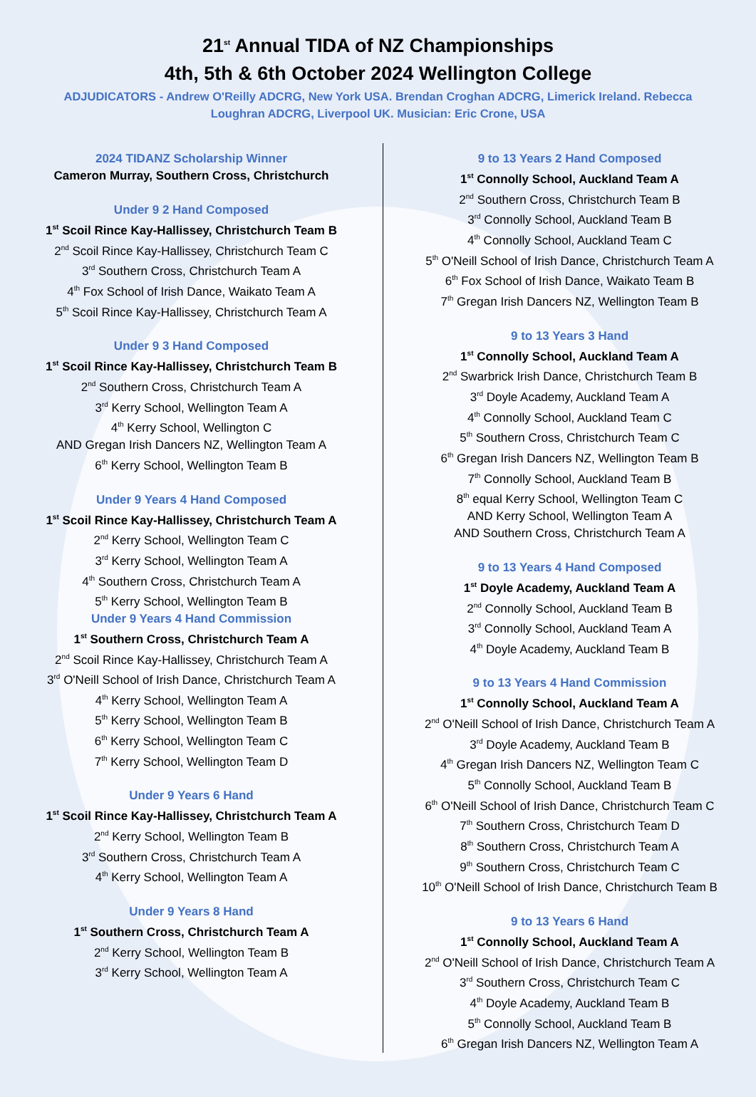21<sup>st</sup> Annual TIDA of NZ Championships
4th, 5th & 6th October 2024 Wellington College
ADJUDICATORS - Andrew O'Reilly ADCRG, New York USA. Brendan Croghan ADCRG, Limerick Ireland. Rebecca Loughran ADCRG, Liverpool UK. Musician: Eric Crone, USA
2024 TIDANZ Scholarship Winner
Cameron Murray, Southern Cross, Christchurch
Under 9 2 Hand Composed
1<sup>st</sup> Scoil Rince Kay-Hallissey, Christchurch Team B
2<sup>nd</sup> Scoil Rince Kay-Hallissey, Christchurch Team C
3<sup>rd</sup> Southern Cross, Christchurch Team A
4<sup>th</sup> Fox School of Irish Dance, Waikato Team A
5<sup>th</sup> Scoil Rince Kay-Hallissey, Christchurch Team A
Under 9 3 Hand Composed
1<sup>st</sup> Scoil Rince Kay-Hallissey, Christchurch Team B
2<sup>nd</sup> Southern Cross, Christchurch Team A
3<sup>rd</sup> Kerry School, Wellington Team A
4<sup>th</sup> Kerry School, Wellington C
AND Gregan Irish Dancers NZ, Wellington Team A
6<sup>th</sup> Kerry School, Wellington Team B
Under 9 Years 4 Hand Composed
1<sup>st</sup> Scoil Rince Kay-Hallissey, Christchurch Team A
2<sup>nd</sup> Kerry School, Wellington Team C
3<sup>rd</sup> Kerry School, Wellington Team A
4<sup>th</sup> Southern Cross, Christchurch Team A
5<sup>th</sup> Kerry School, Wellington Team B
Under 9 Years 4 Hand Commission
1<sup>st</sup> Southern Cross, Christchurch Team A
2<sup>nd</sup> Scoil Rince Kay-Hallissey, Christchurch Team A
3<sup>rd</sup> O'Neill School of Irish Dance, Christchurch Team A
4<sup>th</sup> Kerry School, Wellington Team A
5<sup>th</sup> Kerry School, Wellington Team B
6<sup>th</sup> Kerry School, Wellington Team C
7<sup>th</sup> Kerry School, Wellington Team D
Under 9 Years 6 Hand
1<sup>st</sup> Scoil Rince Kay-Hallissey, Christchurch Team A
2<sup>nd</sup> Kerry School, Wellington Team B
3<sup>rd</sup> Southern Cross, Christchurch Team A
4<sup>th</sup> Kerry School, Wellington Team A
Under 9 Years 8 Hand
1<sup>st</sup> Southern Cross, Christchurch Team A
2<sup>nd</sup> Kerry School, Wellington Team B
3<sup>rd</sup> Kerry School, Wellington Team A
9 to 13 Years 2 Hand Composed
1<sup>st</sup> Connolly School, Auckland Team A
2<sup>nd</sup> Southern Cross, Christchurch Team B
3<sup>rd</sup> Connolly School, Auckland Team B
4<sup>th</sup> Connolly School, Auckland Team C
5<sup>th</sup> O'Neill School of Irish Dance, Christchurch Team A
6<sup>th</sup> Fox School of Irish Dance, Waikato Team B
7<sup>th</sup> Gregan Irish Dancers NZ, Wellington Team B
9 to 13 Years 3 Hand
1<sup>st</sup> Connolly School, Auckland Team A
2<sup>nd</sup> Swarbrick Irish Dance, Christchurch Team B
3<sup>rd</sup> Doyle Academy, Auckland Team A
4<sup>th</sup> Connolly School, Auckland Team C
5<sup>th</sup> Southern Cross, Christchurch Team C
6<sup>th</sup> Gregan Irish Dancers NZ, Wellington Team B
7<sup>th</sup> Connolly School, Auckland Team B
8<sup>th</sup> equal Kerry School, Wellington Team C
AND Kerry School, Wellington Team A
AND Southern Cross, Christchurch Team A
9 to 13 Years 4 Hand Composed
1<sup>st</sup> Doyle Academy, Auckland Team A
2<sup>nd</sup> Connolly School, Auckland Team B
3<sup>rd</sup> Connolly School, Auckland Team A
4<sup>th</sup> Doyle Academy, Auckland Team B
9 to 13 Years 4 Hand Commission
1<sup>st</sup> Connolly School, Auckland Team A
2<sup>nd</sup> O'Neill School of Irish Dance, Christchurch Team A
3<sup>rd</sup> Doyle Academy, Auckland Team B
4<sup>th</sup> Gregan Irish Dancers NZ, Wellington Team C
5<sup>th</sup> Connolly School, Auckland Team B
6<sup>th</sup> O'Neill School of Irish Dance, Christchurch Team C
7<sup>th</sup> Southern Cross, Christchurch Team D
8<sup>th</sup> Southern Cross, Christchurch Team A
9<sup>th</sup> Southern Cross, Christchurch Team C
10<sup>th</sup> O'Neill School of Irish Dance, Christchurch Team B
9 to 13 Years 6 Hand
1<sup>st</sup> Connolly School, Auckland Team A
2<sup>nd</sup> O'Neill School of Irish Dance, Christchurch Team A
3<sup>rd</sup> Southern Cross, Christchurch Team C
4<sup>th</sup> Doyle Academy, Auckland Team B
5<sup>th</sup> Connolly School, Auckland Team B
6<sup>th</sup> Gregan Irish Dancers NZ, Wellington Team A